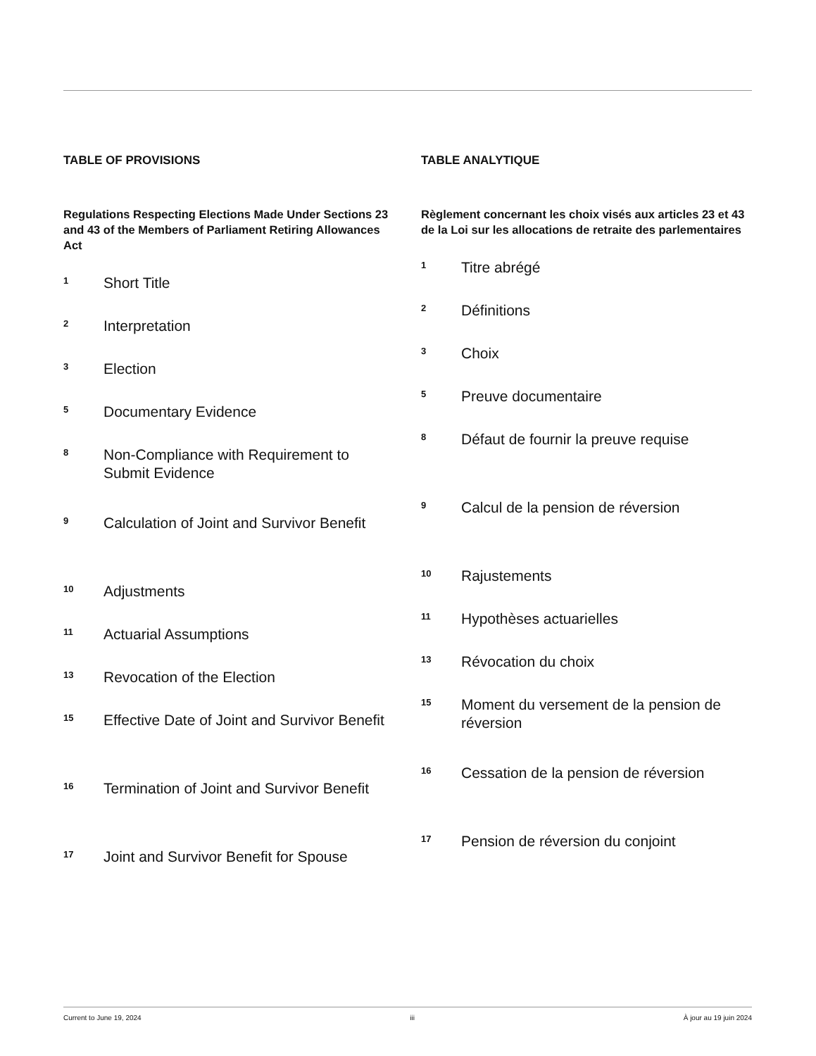TABLE OF PROVISIONS
Regulations Respecting Elections Made Under Sections 23 and 43 of the Members of Parliament Retiring Allowances Act
1
Short Title
2
Interpretation
3
Election
5
Documentary Evidence
8
Non-Compliance with Requirement to Submit Evidence
9
Calculation of Joint and Survivor Benefit
10
Adjustments
11
Actuarial Assumptions
13
Revocation of the Election
15
Effective Date of Joint and Survivor Benefit
16
Termination of Joint and Survivor Benefit
17
Joint and Survivor Benefit for Spouse
TABLE ANALYTIQUE
Règlement concernant les choix visés aux articles 23 et 43 de la Loi sur les allocations de retraite des parlementaires
1
Titre abrégé
2
Définitions
3
Choix
5
Preuve documentaire
8
Défaut de fournir la preuve requise
9
Calcul de la pension de réversion
10
Rajustements
11
Hypothèses actuarielles
13
Révocation du choix
15
Moment du versement de la pension de réversion
16
Cessation de la pension de réversion
17
Pension de réversion du conjoint
Current to June 19, 2024 iii À jour au 19 juin 2024